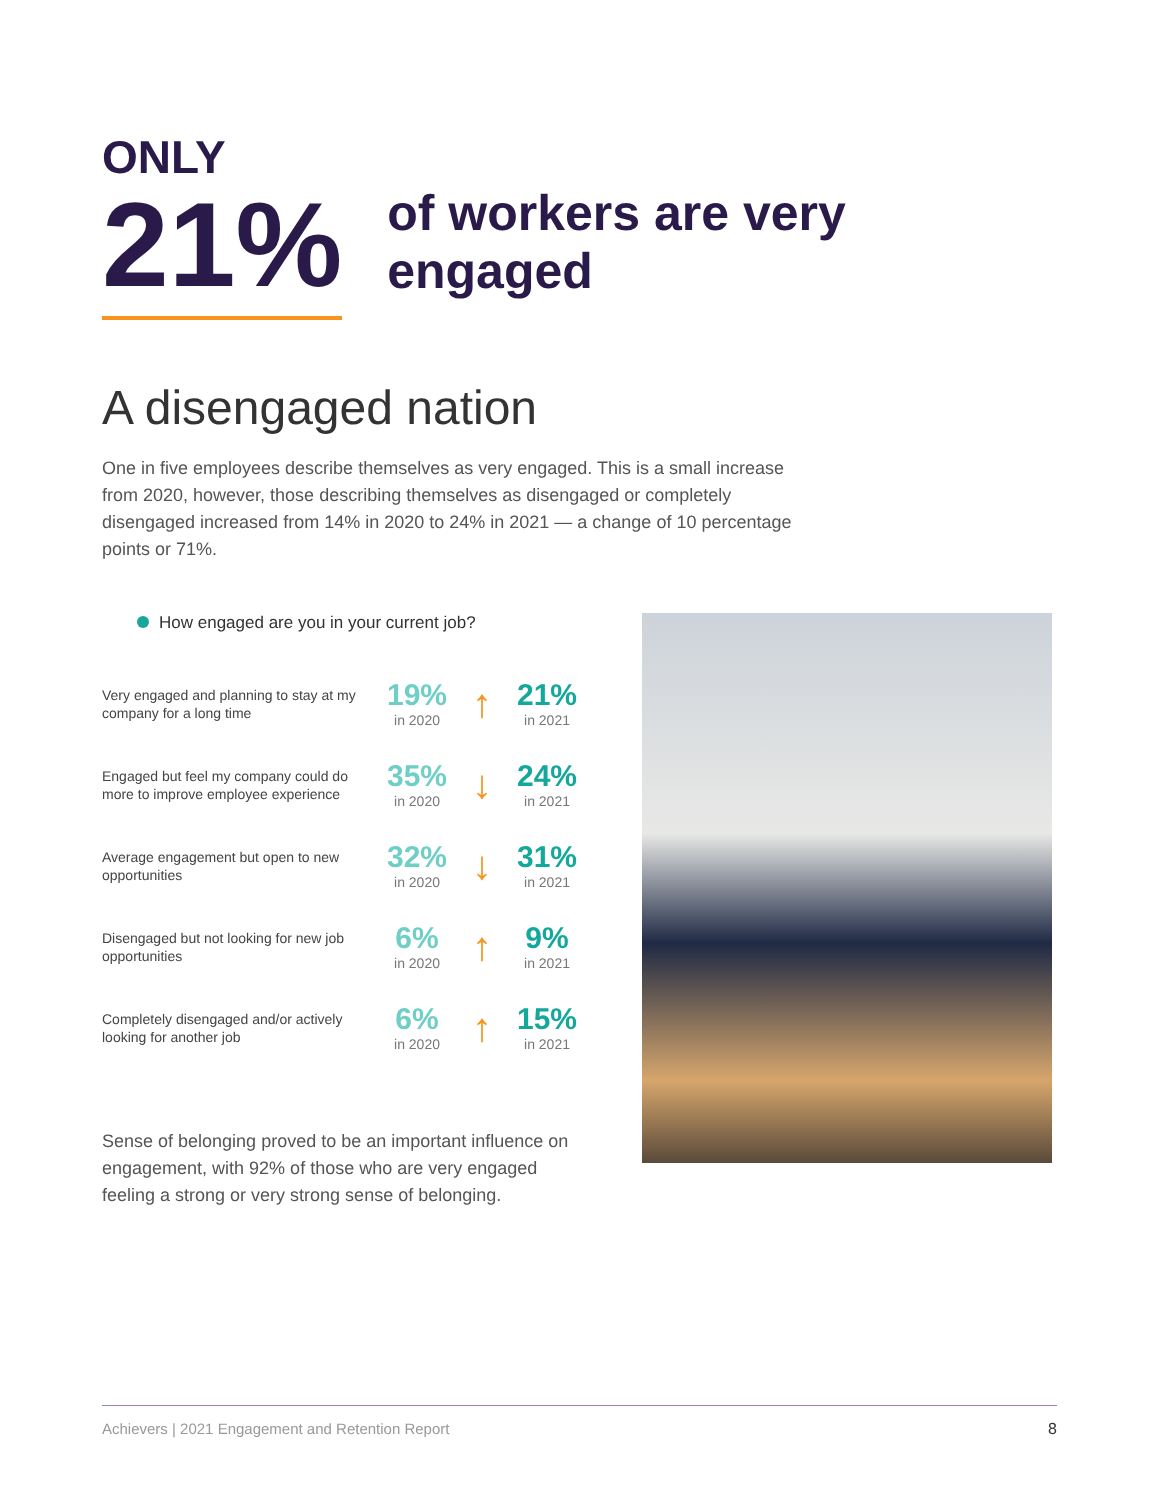ONLY
21%
of workers are very engaged
A disengaged nation
One in five employees describe themselves as very engaged. This is a small increase from 2020, however, those describing themselves as disengaged or completely disengaged increased from 14% in 2020 to 24% in 2021 — a change of 10 percentage points or 71%.
How engaged are you in your current job?
Very engaged and planning to stay at my company for a long time
19%
in 2020
↑
21%
in 2021
Engaged but feel my company could do more to improve employee experience
35%
in 2020
↓
24%
in 2021
Average engagement but open to new opportunities
32%
in 2020
↓
31%
in 2021
Disengaged but not looking for new job opportunities
6%
in 2020
↑
9%
in 2021
Completely disengaged and/or actively looking for another job
6%
in 2020
↑
15%
in 2021
Sense of belonging proved to be an important influence on engagement, with 92% of those who are very engaged feeling a strong or very strong sense of belonging.
Achievers | 2021 Engagement and Retention Report 8